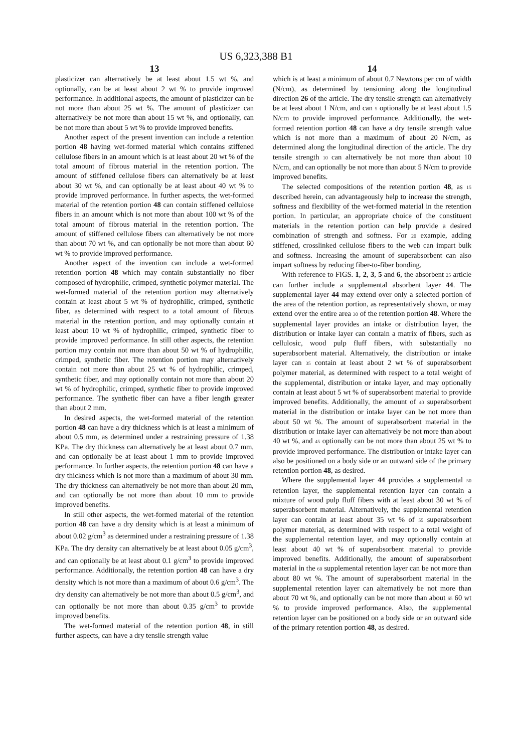US 6,323,388 B1
13
plasticizer can alternatively be at least about 1.5 wt %, and optionally, can be at least about 2 wt % to provide improved performance. In additional aspects, the amount of plasticizer can be not more than about 25 wt %. The amount of plasticizer can alternatively be not more than about 15 wt %, and optionally, can be not more than about 5 wt % to provide improved benefits.
Another aspect of the present invention can include a retention portion 48 having wet-formed material which contains stiffened cellulose fibers in an amount which is at least about 20 wt % of the total amount of fibrous material in the retention portion. The amount of stiffened cellulose fibers can alternatively be at least about 30 wt %, and can optionally be at least about 40 wt % to provide improved performance. In further aspects, the wet-formed material of the retention portion 48 can contain stiffened cellulose fibers in an amount which is not more than about 100 wt % of the total amount of fibrous material in the retention portion. The amount of stiffened cellulose fibers can alternatively be not more than about 70 wt %, and can optionally be not more than about 60 wt % to provide improved performance.
Another aspect of the invention can include a wet-formed retention portion 48 which may contain substantially no fiber composed of hydrophilic, crimped, synthetic polymer material. The wet-formed material of the retention portion may alternatively contain at least about 5 wt % of hydrophilic, crimped, synthetic fiber, as determined with respect to a total amount of fibrous material in the retention portion, and may optionally contain at least about 10 wt % of hydrophilic, crimped, synthetic fiber to provide improved performance. In still other aspects, the retention portion may contain not more than about 50 wt % of hydrophilic, crimped, synthetic fiber. The retention portion may alternatively contain not more than about 25 wt % of hydrophilic, crimped, synthetic fiber, and may optionally contain not more than about 20 wt % of hydrophilic, crimped, synthetic fiber to provide improved performance. The synthetic fiber can have a fiber length greater than about 2 mm.
In desired aspects, the wet-formed material of the retention portion 48 can have a dry thickness which is at least a minimum of about 0.5 mm, as determined under a restraining pressure of 1.38 KPa. The dry thickness can alternatively be at least about 0.7 mm, and can optionally be at least about 1 mm to provide improved performance. In further aspects, the retention portion 48 can have a dry thickness which is not more than a maximum of about 30 mm. The dry thickness can alternatively be not more than about 20 mm, and can optionally be not more than about 10 mm to provide improved benefits.
In still other aspects, the wet-formed material of the retention portion 48 can have a dry density which is at least a minimum of about 0.02 g/cm<sup>3</sup> as determined under a restraining pressure of 1.38 KPa. The dry density can alternatively be at least about 0.05 g/cm<sup>3</sup>, and can optionally be at least about 0.1 g/cm<sup>3</sup> to provide improved performance. Additionally, the retention portion 48 can have a dry density which is not more than a maximum of about 0.6 g/cm<sup>3</sup>. The dry density can alternatively be not more than about 0.5 g/cm<sup>3</sup>, and can optionally be not more than about 0.35 g/cm<sup>3</sup> to provide improved benefits.
The wet-formed material of the retention portion 48, in still further aspects, can have a dry tensile strength value
14
which is at least a minimum of about 0.7 Newtons per cm of width (N/cm), as determined by tensioning along the longitudinal direction 26 of the article. The dry tensile strength can alternatively be at least about 1 N/cm, and can 5 optionally be at least about 1.5 N/cm to provide improved performance. Additionally, the wet-formed retention portion 48 can have a dry tensile strength value which is not more than a maximum of about 20 N/cm, as determined along the longitudinal direction of the article. The dry tensile strength 10 can alternatively be not more than about 10 N/cm, and can optionally be not more than about 5 N/cm to provide improved benefits.
The selected compositions of the retention portion 48, as 15 described herein, can advantageously help to increase the strength, softness and flexibility of the wet-formed material in the retention portion. In particular, an appropriate choice of the constituent materials in the retention portion can help provide a desired combination of strength and softness. For 20 example, adding stiffened, crosslinked cellulose fibers to the web can impart bulk and softness. Increasing the amount of superabsorbent can also impart softness by reducing fiber-to-fiber bonding.
With reference to FIGS. 1, 2, 3, 5 and 6, the absorbent 25 article can further include a supplemental absorbent layer 44. The supplemental layer 44 may extend over only a selected portion of the area of the retention portion, as representatively shown, or may extend over the entire area 30 of the retention portion 48. Where the supplemental layer provides an intake or distribution layer, the distribution or intake layer can contain a matrix of fibers, such as cellulosic, wood pulp fluff fibers, with substantially no superabsorbent material. Alternatively, the distribution or intake layer can 35 contain at least about 2 wt % of superabsorbent polymer material, as determined with respect to a total weight of the supplemental, distribution or intake layer, and may optionally contain at least about 5 wt % of superabsorbent material to provide improved benefits. Additionally, the amount of 40 superabsorbent material in the distribution or intake layer can be not more than about 50 wt %. The amount of superabsorbent material in the distribution or intake layer can alternatively be not more than about 40 wt %, and 45 optionally can be not more than about 25 wt % to provide improved performance. The distribution or intake layer can also be positioned on a body side or an outward side of the primary retention portion 48, as desired.
Where the supplemental layer 44 provides a supplemental 50 retention layer, the supplemental retention layer can contain a mixture of wood pulp fluff fibers with at least about 30 wt % of superabsorbent material. Alternatively, the supplemental retention layer can contain at least about 35 wt % of 55 superabsorbent polymer material, as determined with respect to a total weight of the supplemental retention layer, and may optionally contain at least about 40 wt % of superabsorbent material to provide improved benefits. Additionally, the amount of superabsorbent material in the 60 supplemental retention layer can be not more than about 80 wt %. The amount of superabsorbent material in the supplemental retention layer can alternatively be not more than about 70 wt %, and optionally can be not more than about 65 60 wt % to provide improved performance. Also, the supplemental retention layer can be positioned on a body side or an outward side of the primary retention portion 48, as desired.